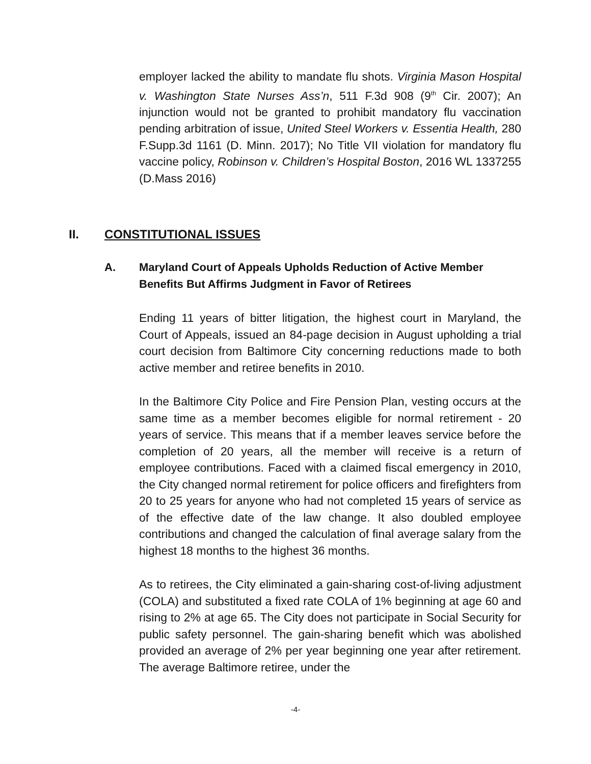employer lacked the ability to mandate flu shots. Virginia Mason Hospital v. Washington State Nurses Ass’n, 511 F.3d 908 (9<sup>th</sup> Cir. 2007); An injunction would not be granted to prohibit mandatory flu vaccination pending arbitration of issue, United Steel Workers v. Essentia Health, 280 F.Supp.3d 1161 (D. Minn. 2017); No Title VII violation for mandatory flu vaccine policy, Robinson v. Children’s Hospital Boston, 2016 WL 1337255 (D.Mass 2016)
II. CONSTITUTIONAL ISSUES
A. Maryland Court of Appeals Upholds Reduction of Active Member Benefits But Affirms Judgment in Favor of Retirees
Ending 11 years of bitter litigation, the highest court in Maryland, the Court of Appeals, issued an 84-page decision in August upholding a trial court decision from Baltimore City concerning reductions made to both active member and retiree benefits in 2010.
In the Baltimore City Police and Fire Pension Plan, vesting occurs at the same time as a member becomes eligible for normal retirement - 20 years of service. This means that if a member leaves service before the completion of 20 years, all the member will receive is a return of employee contributions. Faced with a claimed fiscal emergency in 2010, the City changed normal retirement for police officers and firefighters from 20 to 25 years for anyone who had not completed 15 years of service as of the effective date of the law change. It also doubled employee contributions and changed the calculation of final average salary from the highest 18 months to the highest 36 months.
As to retirees, the City eliminated a gain-sharing cost-of-living adjustment (COLA) and substituted a fixed rate COLA of 1% beginning at age 60 and rising to 2% at age 65. The City does not participate in Social Security for public safety personnel. The gain-sharing benefit which was abolished provided an average of 2% per year beginning one year after retirement. The average Baltimore retiree, under the
-4-